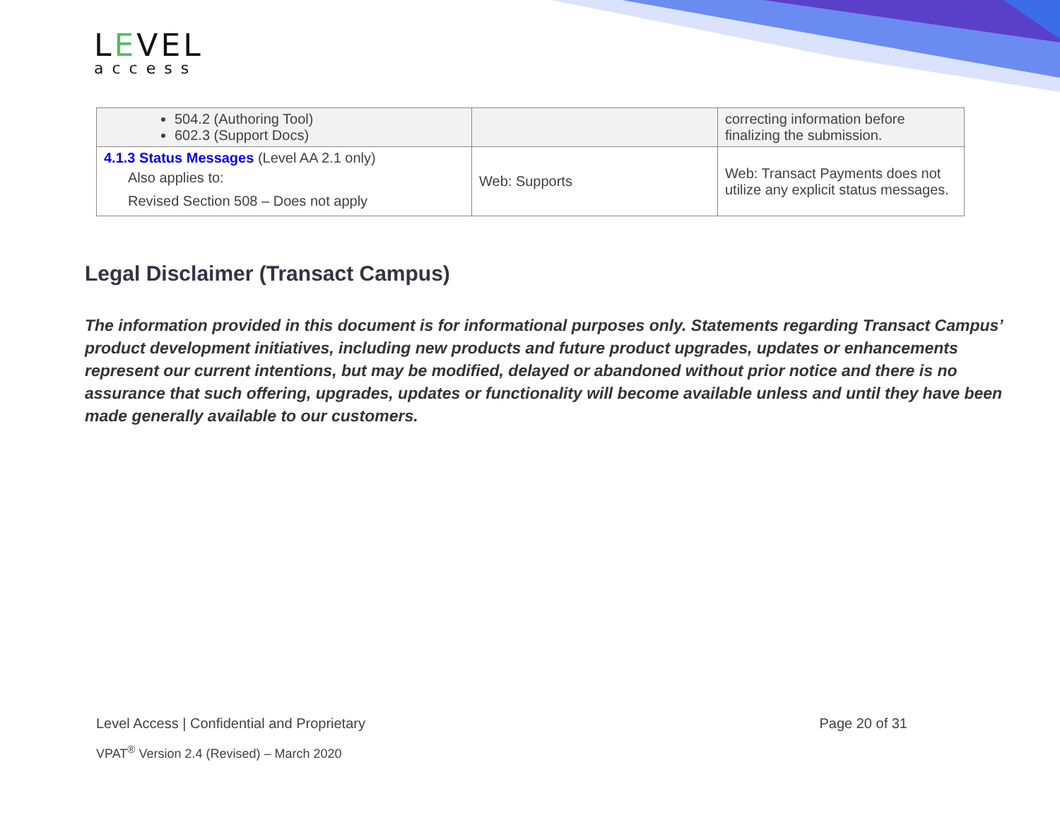LEVEL
access
| 504.2 (Authoring Tool) 602.3 (Support Docs) | | correcting information before finalizing the submission. |
| 4.1.3 Status Messages (Level AA 2.1 only) Also applies to: Revised Section 508 – Does not apply | Web: Supports | Web: Transact Payments does not utilize any explicit status messages. |
Legal Disclaimer (Transact Campus)
The information provided in this document is for informational purposes only. Statements regarding Transact Campus’ product development initiatives, including new products and future product upgrades, updates or enhancements represent our current intentions, but may be modified, delayed or abandoned without prior notice and there is no assurance that such offering, upgrades, updates or functionality will become available unless and until they have been made generally available to our customers.
Level Access | Confidential and Proprietary Page 20 of 31
VPAT<sup>®</sup> Version 2.4 (Revised) – March 2020